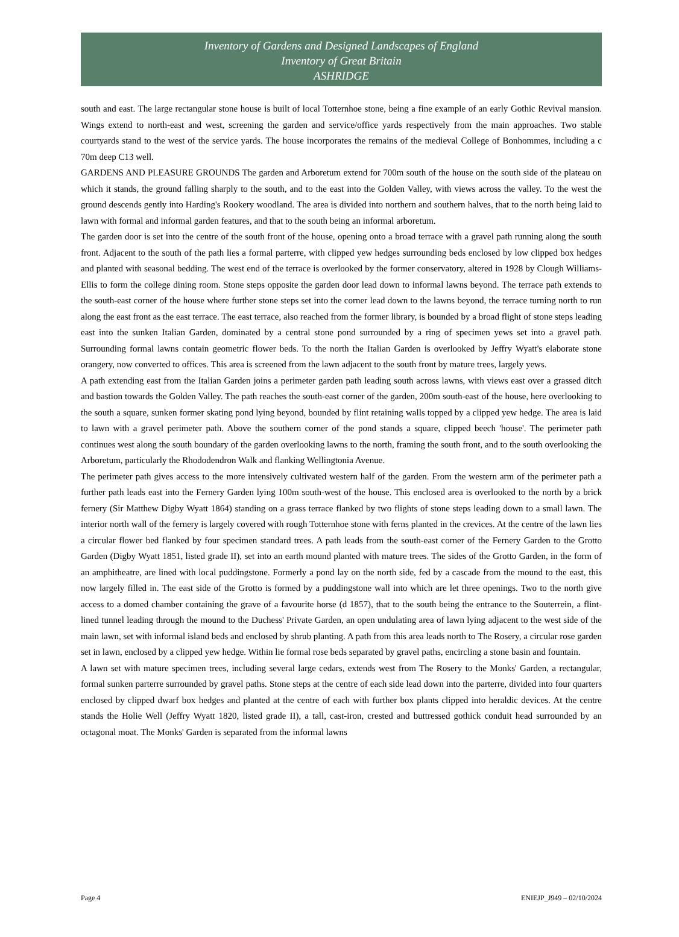Inventory of Gardens and Designed Landscapes of England
Inventory of Great Britain
ASHRIDGE
south and east. The large rectangular stone house is built of local Totternhoe stone, being a fine example of an early Gothic Revival mansion. Wings extend to north-east and west, screening the garden and service/office yards respectively from the main approaches. Two stable courtyards stand to the west of the service yards. The house incorporates the remains of the medieval College of Bonhommes, including a c 70m deep C13 well.
GARDENS AND PLEASURE GROUNDS The garden and Arboretum extend for 700m south of the house on the south side of the plateau on which it stands, the ground falling sharply to the south, and to the east into the Golden Valley, with views across the valley. To the west the ground descends gently into Harding's Rookery woodland. The area is divided into northern and southern halves, that to the north being laid to lawn with formal and informal garden features, and that to the south being an informal arboretum.
The garden door is set into the centre of the south front of the house, opening onto a broad terrace with a gravel path running along the south front. Adjacent to the south of the path lies a formal parterre, with clipped yew hedges surrounding beds enclosed by low clipped box hedges and planted with seasonal bedding. The west end of the terrace is overlooked by the former conservatory, altered in 1928 by Clough Williams-Ellis to form the college dining room. Stone steps opposite the garden door lead down to informal lawns beyond. The terrace path extends to the south-east corner of the house where further stone steps set into the corner lead down to the lawns beyond, the terrace turning north to run along the east front as the east terrace. The east terrace, also reached from the former library, is bounded by a broad flight of stone steps leading east into the sunken Italian Garden, dominated by a central stone pond surrounded by a ring of specimen yews set into a gravel path. Surrounding formal lawns contain geometric flower beds. To the north the Italian Garden is overlooked by Jeffry Wyatt's elaborate stone orangery, now converted to offices. This area is screened from the lawn adjacent to the south front by mature trees, largely yews.
A path extending east from the Italian Garden joins a perimeter garden path leading south across lawns, with views east over a grassed ditch and bastion towards the Golden Valley. The path reaches the south-east corner of the garden, 200m south-east of the house, here overlooking to the south a square, sunken former skating pond lying beyond, bounded by flint retaining walls topped by a clipped yew hedge. The area is laid to lawn with a gravel perimeter path. Above the southern corner of the pond stands a square, clipped beech 'house'. The perimeter path continues west along the south boundary of the garden overlooking lawns to the north, framing the south front, and to the south overlooking the Arboretum, particularly the Rhododendron Walk and flanking Wellingtonia Avenue.
The perimeter path gives access to the more intensively cultivated western half of the garden. From the western arm of the perimeter path a further path leads east into the Fernery Garden lying 100m south-west of the house. This enclosed area is overlooked to the north by a brick fernery (Sir Matthew Digby Wyatt 1864) standing on a grass terrace flanked by two flights of stone steps leading down to a small lawn. The interior north wall of the fernery is largely covered with rough Totternhoe stone with ferns planted in the crevices. At the centre of the lawn lies a circular flower bed flanked by four specimen standard trees. A path leads from the south-east corner of the Fernery Garden to the Grotto Garden (Digby Wyatt 1851, listed grade II), set into an earth mound planted with mature trees. The sides of the Grotto Garden, in the form of an amphitheatre, are lined with local puddingstone. Formerly a pond lay on the north side, fed by a cascade from the mound to the east, this now largely filled in. The east side of the Grotto is formed by a puddingstone wall into which are let three openings. Two to the north give access to a domed chamber containing the grave of a favourite horse (d 1857), that to the south being the entrance to the Souterrein, a flint-lined tunnel leading through the mound to the Duchess' Private Garden, an open undulating area of lawn lying adjacent to the west side of the main lawn, set with informal island beds and enclosed by shrub planting. A path from this area leads north to The Rosery, a circular rose garden set in lawn, enclosed by a clipped yew hedge. Within lie formal rose beds separated by gravel paths, encircling a stone basin and fountain.
A lawn set with mature specimen trees, including several large cedars, extends west from The Rosery to the Monks' Garden, a rectangular, formal sunken parterre surrounded by gravel paths. Stone steps at the centre of each side lead down into the parterre, divided into four quarters enclosed by clipped dwarf box hedges and planted at the centre of each with further box plants clipped into heraldic devices. At the centre stands the Holie Well (Jeffry Wyatt 1820, listed grade II), a tall, cast-iron, crested and buttressed gothick conduit head surrounded by an octagonal moat. The Monks' Garden is separated from the informal lawns
Page 4 ENIEJP_J949 – 02/10/2024